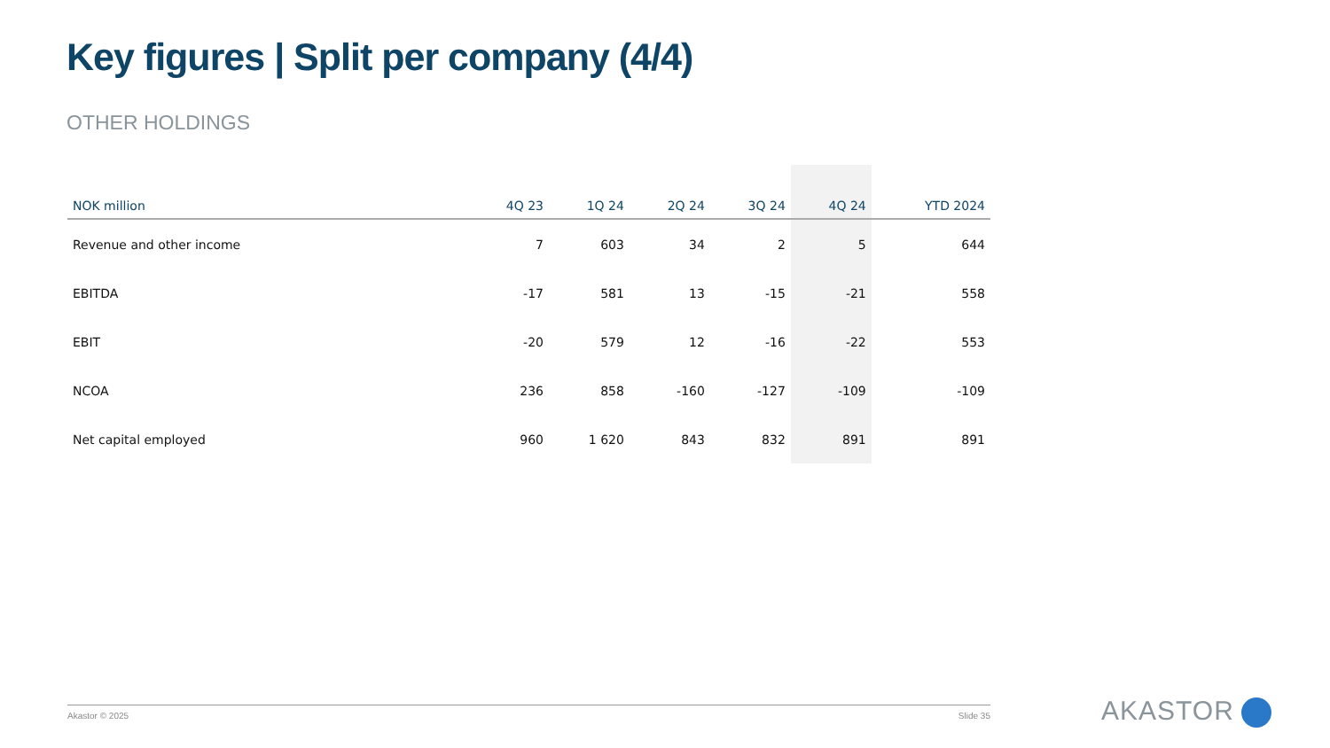Key figures | Split per company (4/4)
OTHER HOLDINGS
| NOK million | 4Q 23 | 1Q 24 | 2Q 24 | 3Q 24 | 4Q 24 | YTD 2024 |
| --- | --- | --- | --- | --- | --- | --- |
| Revenue and other income | 7 | 603 | 34 | 2 | 5 | 644 |
| EBITDA | -17 | 581 | 13 | -15 | -21 | 558 |
| EBIT | -20 | 579 | 12 | -16 | -22 | 553 |
| NCOA | 236 | 858 | -160 | -127 | -109 | -109 |
| Net capital employed | 960 | 1 620 | 843 | 832 | 891 | 891 |
Akastor © 2025 Slide 35 AKASTOR